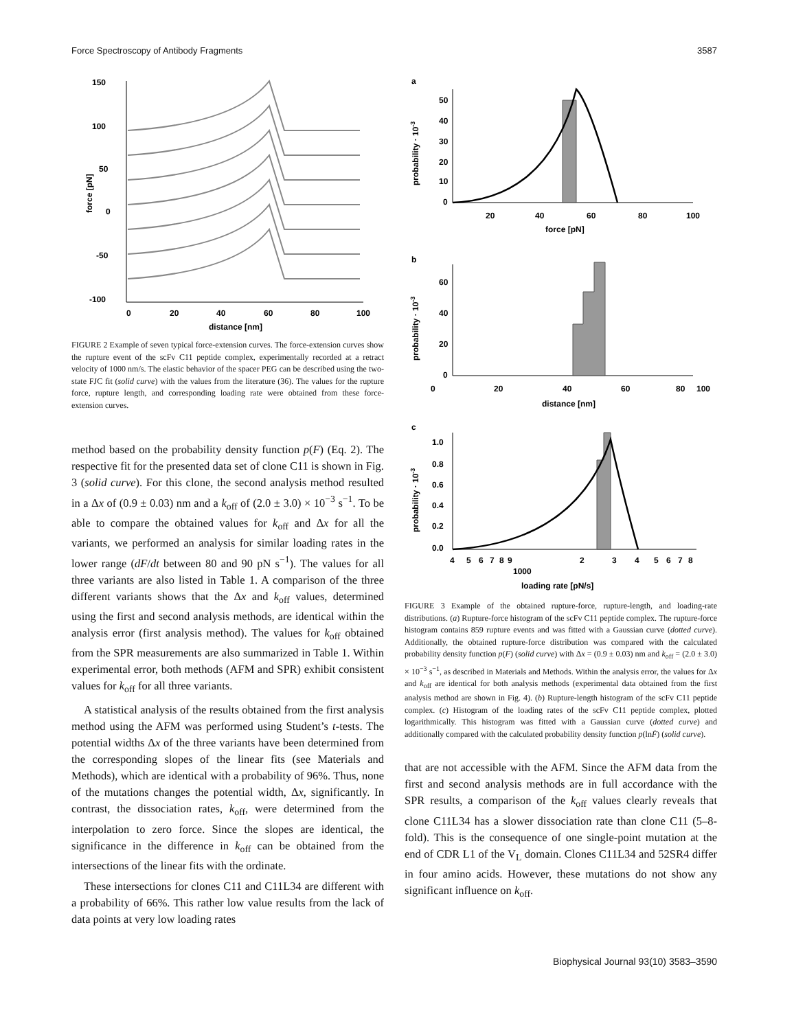Force Spectroscopy of Antibody Fragments 3587
150
100
50
0
-50
-100
0
20
40
60
80
100
distance [nm]
force [pN]
FIGURE 2 Example of seven typical force-extension curves. The force-extension curves show the rupture event of the scFv C11 peptide complex, experimentally recorded at a retract velocity of 1000 nm/s. The elastic behavior of the spacer PEG can be described using the two-state FJC fit (solid curve) with the values from the literature (36). The values for the rupture force, rupture length, and corresponding loading rate were obtained from these force-extension curves.
method based on the probability density function p(F) (Eq. 2). The respective fit for the presented data set of clone C11 is shown in Fig. 3 (solid curve). For this clone, the second analysis method resulted in a Δx of (0.9 ± 0.03) nm and a k<sub>off</sub> of (2.0 ± 3.0) × 10<sup>−3</sup> s<sup>−1</sup>. To be able to compare the obtained values for k<sub>off</sub> and Δx for all the variants, we performed an analysis for similar loading rates in the lower range (dF/dt between 80 and 90 pN s<sup>−1</sup>). The values for all three variants are also listed in Table 1. A comparison of the three different variants shows that the Δx and k<sub>off</sub> values, determined using the first and second analysis methods, are identical within the analysis error (first analysis method). The values for k<sub>off</sub> obtained from the SPR measurements are also summarized in Table 1. Within experimental error, both methods (AFM and SPR) exhibit consistent values for k<sub>off</sub> for all three variants.
A statistical analysis of the results obtained from the first analysis method using the AFM was performed using Student’s t-tests. The potential widths Δx of the three variants have been determined from the corresponding slopes of the linear fits (see Materials and Methods), which are identical with a probability of 96%. Thus, none of the mutations changes the potential width, Δx, significantly. In contrast, the dissociation rates, k<sub>off</sub>, were determined from the interpolation to zero force. Since the slopes are identical, the significance in the difference in k<sub>off</sub> can be obtained from the intersections of the linear fits with the ordinate.
These intersections for clones C11 and C11L34 are different with a probability of 66%. This rather low value results from the lack of data points at very low loading rates
a
50
40
30
20
10
0
20
40
60
80
100
force [pN]
probability · 10-3
b
60
40
20
0
0
20
40
60
80
100
distance [nm]
probability · 10-3
c
1.0
0.8
0.6
0.4
0.2
0.0
4
5
6
7
8
9
2
3
4
5
6
7
8
1000
loading rate [pN/s]
probability · 10-3
FIGURE 3 Example of the obtained rupture-force, rupture-length, and loading-rate distributions. (a) Rupture-force histogram of the scFv C11 peptide complex. The rupture-force histogram contains 859 rupture events and was fitted with a Gaussian curve (dotted curve). Additionally, the obtained rupture-force distribution was compared with the calculated probability density function p(F) (solid curve) with Δx = (0.9 ± 0.03) nm and k<sub>off</sub> = (2.0 ± 3.0) × 10<sup>−3</sup> s<sup>−1</sup>, as described in Materials and Methods. Within the analysis error, the values for Δx and k<sub>off</sub> are identical for both analysis methods (experimental data obtained from the first analysis method are shown in Fig. 4). (b) Rupture-length histogram of the scFv C11 peptide complex. (c) Histogram of the loading rates of the scFv C11 peptide complex, plotted logarithmically. This histogram was fitted with a Gaussian curve (dotted curve) and additionally compared with the calculated probability density function p(lnḞ) (solid curve).
that are not accessible with the AFM. Since the AFM data from the first and second analysis methods are in full accordance with the SPR results, a comparison of the k<sub>off</sub> values clearly reveals that clone C11L34 has a slower dissociation rate than clone C11 (5–8-fold). This is the consequence of one single-point mutation at the end of CDR L1 of the V<sub>L</sub> domain. Clones C11L34 and 52SR4 differ in four amino acids. However, these mutations do not show any significant influence on k<sub>off</sub>.
Biophysical Journal 93(10) 3583–3590